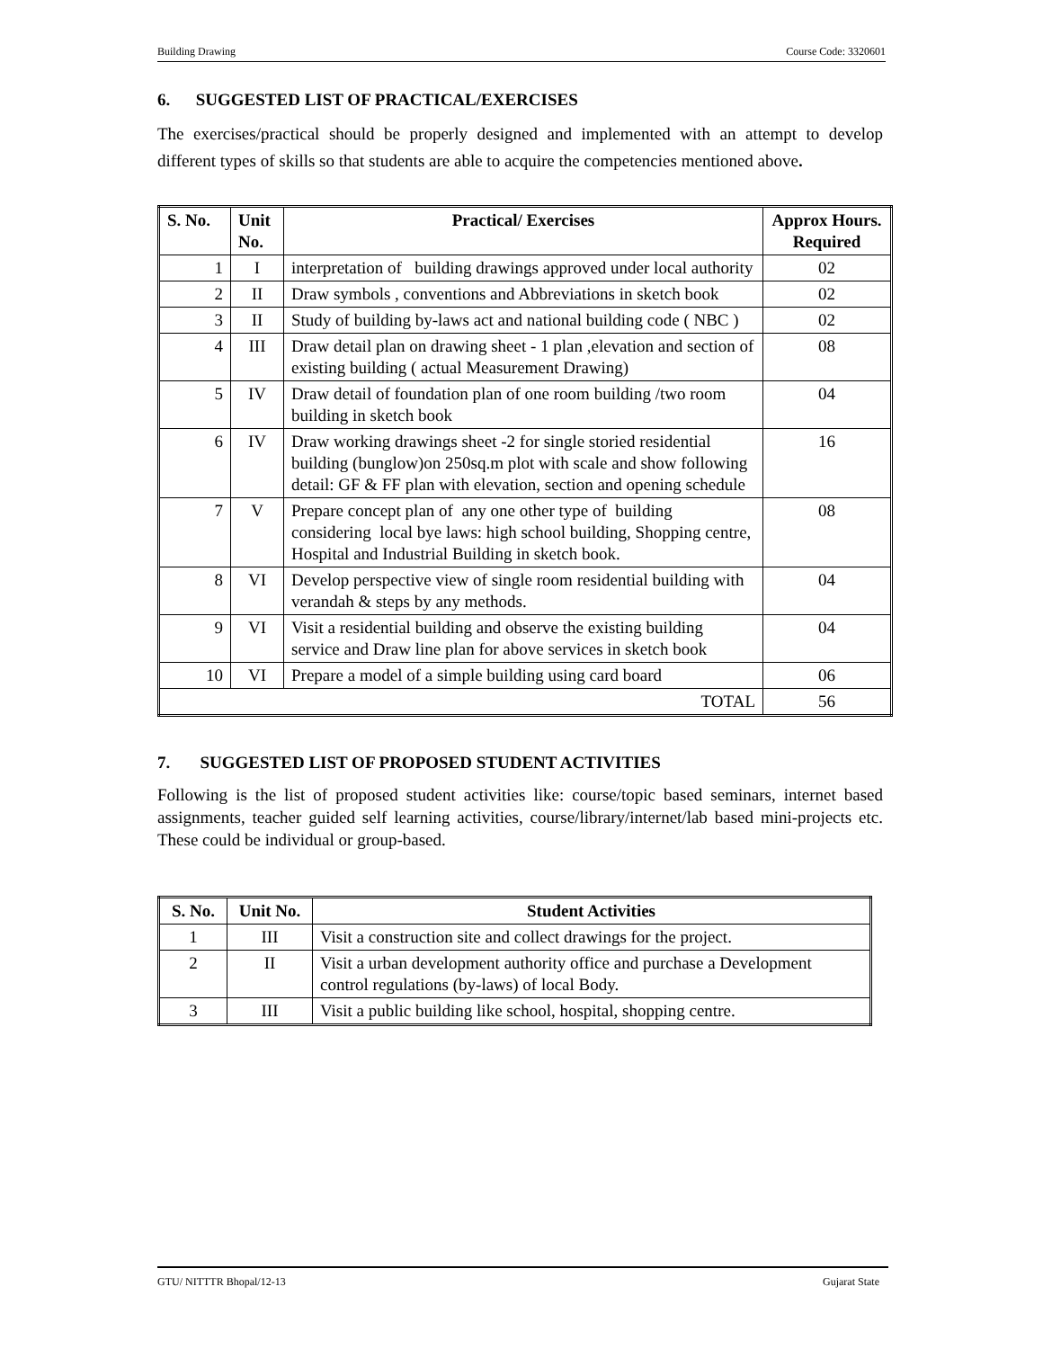Building Drawing Course Code: 3320601
6. SUGGESTED LIST OF PRACTICAL/EXERCISES
The exercises/practical should be properly designed and implemented with an attempt to develop different types of skills so that students are able to acquire the competencies mentioned above.
| S. No. | Unit No. | Practical/ Exercises | Approx Hours. Required |
| --- | --- | --- | --- |
| 1 | I | interpretation of building drawings approved under local authority | 02 |
| 2 | II | Draw symbols , conventions and Abbreviations in sketch book | 02 |
| 3 | II | Study of building by-laws act and national building code ( NBC ) | 02 |
| 4 | III | Draw detail plan on drawing sheet - 1 plan ,elevation and section of existing building ( actual Measurement Drawing) | 08 |
| 5 | IV | Draw detail of foundation plan of one room building /two room building in sketch book | 04 |
| 6 | IV | Draw working drawings sheet -2 for single storied residential building (bunglow)on 250sq.m plot with scale and show following detail: GF & FF plan with elevation, section and opening schedule | 16 |
| 7 | V | Prepare concept plan of any one other type of building considering local bye laws: high school building, Shopping centre, Hospital and Industrial Building in sketch book. | 08 |
| 8 | VI | Develop perspective view of single room residential building with verandah & steps by any methods. | 04 |
| 9 | VI | Visit a residential building and observe the existing building service and Draw line plan for above services in sketch book | 04 |
| 10 | VI | Prepare a model of a simple building using card board | 06 |
| TOTAL | | | 56 |
7. SUGGESTED LIST OF PROPOSED STUDENT ACTIVITIES
Following is the list of proposed student activities like: course/topic based seminars, internet based assignments, teacher guided self learning activities, course/library/internet/lab based mini-projects etc. These could be individual or group-based.
| S. No. | Unit No. | Student Activities |
| --- | --- | --- |
| 1 | III | Visit a construction site and collect drawings for the project. |
| 2 | II | Visit a urban development authority office and purchase a Development control regulations (by-laws) of local Body. |
| 3 | III | Visit a public building like school, hospital, shopping centre. |
GTU/ NITTTR Bhopal/12-13 Gujarat State